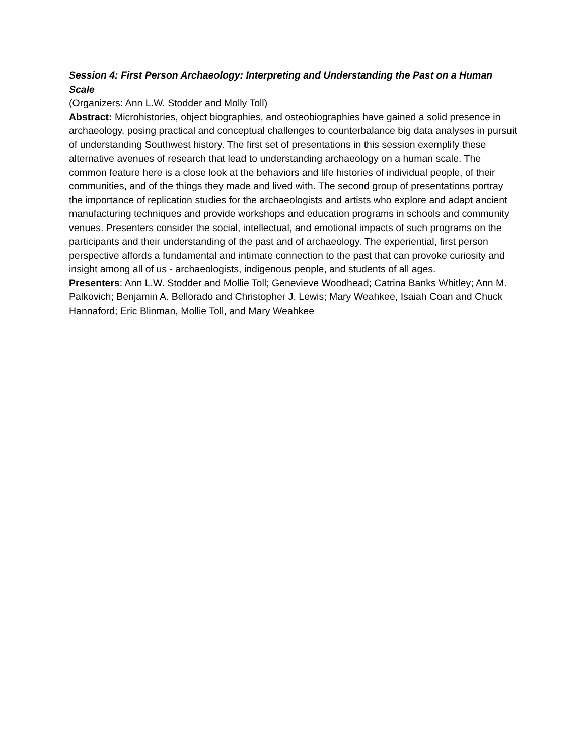Session 4: First Person Archaeology: Interpreting and Understanding the Past on a Human Scale
(Organizers: Ann L.W. Stodder and Molly Toll)
Abstract: Microhistories, object biographies, and osteobiographies have gained a solid presence in archaeology, posing practical and conceptual challenges to counterbalance big data analyses in pursuit of understanding Southwest history. The first set of presentations in this session exemplify these alternative avenues of research that lead to understanding archaeology on a human scale. The common feature here is a close look at the behaviors and life histories of individual people, of their communities, and of the things they made and lived with. The second group of presentations portray the importance of replication studies for the archaeologists and artists who explore and adapt ancient manufacturing techniques and provide workshops and education programs in schools and community venues. Presenters consider the social, intellectual, and emotional impacts of such programs on the participants and their understanding of the past and of archaeology. The experiential, first person perspective affords a fundamental and intimate connection to the past that can provoke curiosity and insight among all of us - archaeologists, indigenous people, and students of all ages.
Presenters: Ann L.W. Stodder and Mollie Toll; Genevieve Woodhead; Catrina Banks Whitley; Ann M. Palkovich; Benjamin A. Bellorado and Christopher J. Lewis; Mary Weahkee, Isaiah Coan and Chuck Hannaford; Eric Blinman, Mollie Toll, and Mary Weahkee